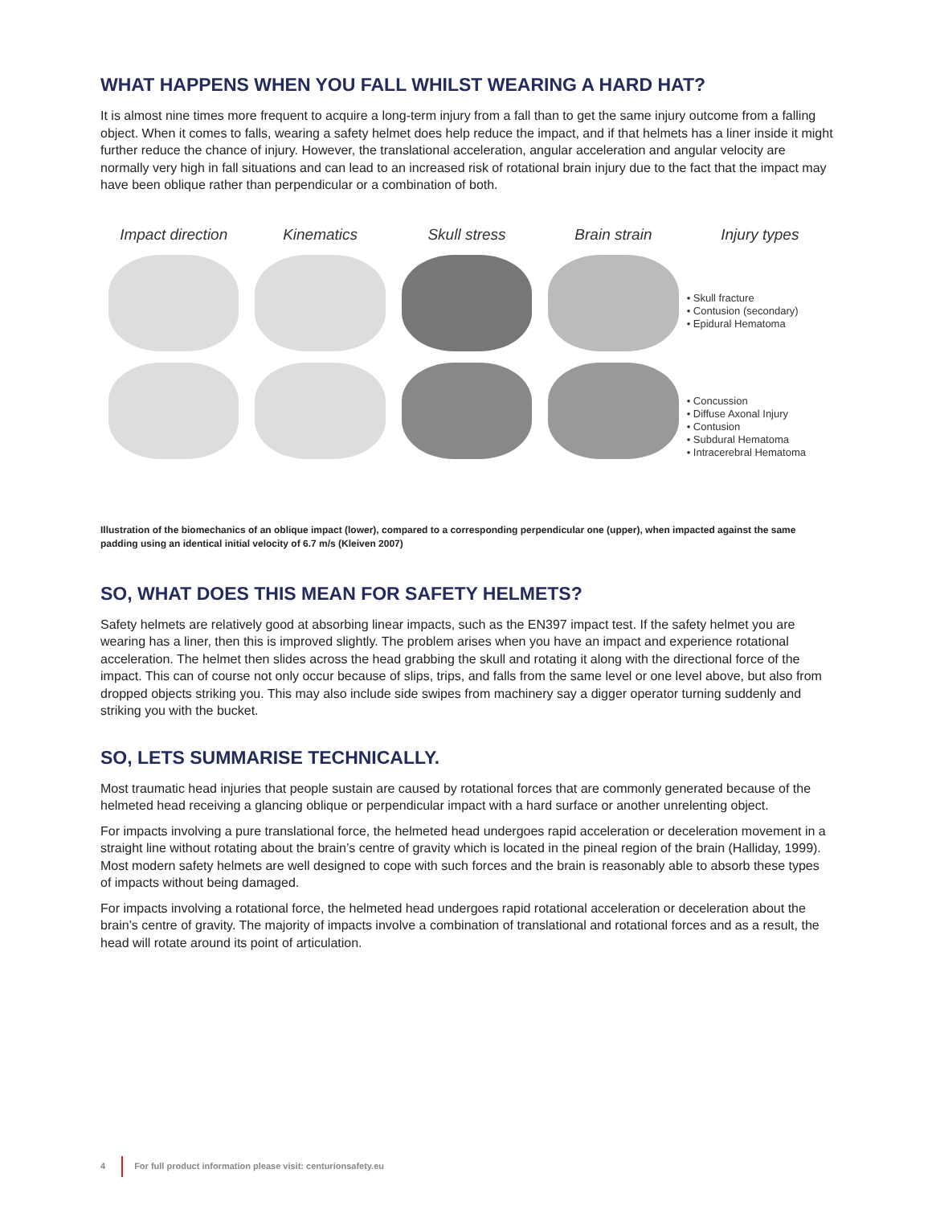WHAT HAPPENS WHEN YOU FALL WHILST WEARING A HARD HAT?
It is almost nine times more frequent to acquire a long-term injury from a fall than to get the same injury outcome from a falling object. When it comes to falls, wearing a safety helmet does help reduce the impact, and if that helmets has a liner inside it might further reduce the chance of injury. However, the translational acceleration, angular acceleration and angular velocity are normally very high in fall situations and can lead to an increased risk of rotational brain injury due to the fact that the impact may have been oblique rather than perpendicular or a combination of both.
Impact direction Kinematics Skull stress Brain strain Injury types
• Skull fracture
• Contusion (secondary)
• Epidural Hematoma
• Concussion
• Diffuse Axonal Injury
• Contusion
• Subdural Hematoma
• Intracerebral Hematoma
Illustration of the biomechanics of an oblique impact (lower), compared to a corresponding perpendicular one (upper), when impacted against the same padding using an identical initial velocity of 6.7 m/s (Kleiven 2007)
SO, WHAT DOES THIS MEAN FOR SAFETY HELMETS?
Safety helmets are relatively good at absorbing linear impacts, such as the EN397 impact test. If the safety helmet you are wearing has a liner, then this is improved slightly. The problem arises when you have an impact and experience rotational acceleration. The helmet then slides across the head grabbing the skull and rotating it along with the directional force of the impact. This can of course not only occur because of slips, trips, and falls from the same level or one level above, but also from dropped objects striking you. This may also include side swipes from machinery say a digger operator turning suddenly and striking you with the bucket.
SO, LETS SUMMARISE TECHNICALLY.
Most traumatic head injuries that people sustain are caused by rotational forces that are commonly generated because of the helmeted head receiving a glancing oblique or perpendicular impact with a hard surface or another unrelenting object.
For impacts involving a pure translational force, the helmeted head undergoes rapid acceleration or deceleration movement in a straight line without rotating about the brain’s centre of gravity which is located in the pineal region of the brain (Halliday, 1999). Most modern safety helmets are well designed to cope with such forces and the brain is reasonably able to absorb these types of impacts without being damaged.
For impacts involving a rotational force, the helmeted head undergoes rapid rotational acceleration or deceleration about the brain’s centre of gravity. The majority of impacts involve a combination of translational and rotational forces and as a result, the head will rotate around its point of articulation.
4 For full product information please visit: centurionsafety.eu